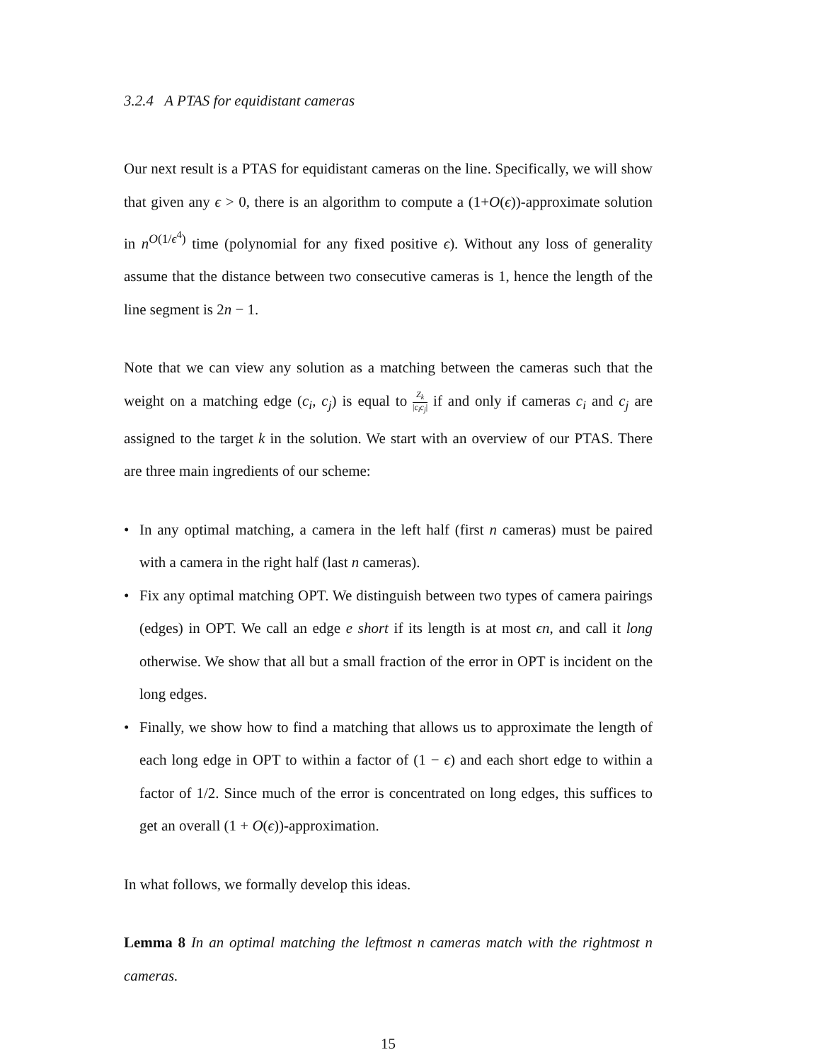3.2.4 A PTAS for equidistant cameras
Our next result is a PTAS for equidistant cameras on the line. Specifically, we will show that given any ϵ > 0, there is an algorithm to compute a (1+O(ϵ))-approximate solution in n<sup>O(1/ϵ<sup>4</sup>)</sup> time (polynomial for any fixed positive ϵ). Without any loss of generality assume that the distance between two consecutive cameras is 1, hence the length of the line segment is 2n − 1.
Note that we can view any solution as a matching between the cameras such that the weight on a matching edge (c<sub>i</sub>, c<sub>j</sub>) is equal to Z<sub>k</sub> |c<sub>i</sub>c<sub>j</sub>| if and only if cameras c<sub>i</sub> and c<sub>j</sub> are assigned to the target k in the solution. We start with an overview of our PTAS. There are three main ingredients of our scheme:
• In any optimal matching, a camera in the left half (first n cameras) must be paired with a camera in the right half (last n cameras).
• Fix any optimal matching OPT. We distinguish between two types of camera pairings (edges) in OPT. We call an edge e short if its length is at most ϵn, and call it long otherwise. We show that all but a small fraction of the error in OPT is incident on the long edges.
• Finally, we show how to find a matching that allows us to approximate the length of each long edge in OPT to within a factor of (1 − ϵ) and each short edge to within a factor of 1/2. Since much of the error is concentrated on long edges, this suffices to get an overall (1 + O(ϵ))-approximation.
In what follows, we formally develop this ideas.
Lemma 8 In an optimal matching the leftmost n cameras match with the rightmost n cameras.
15